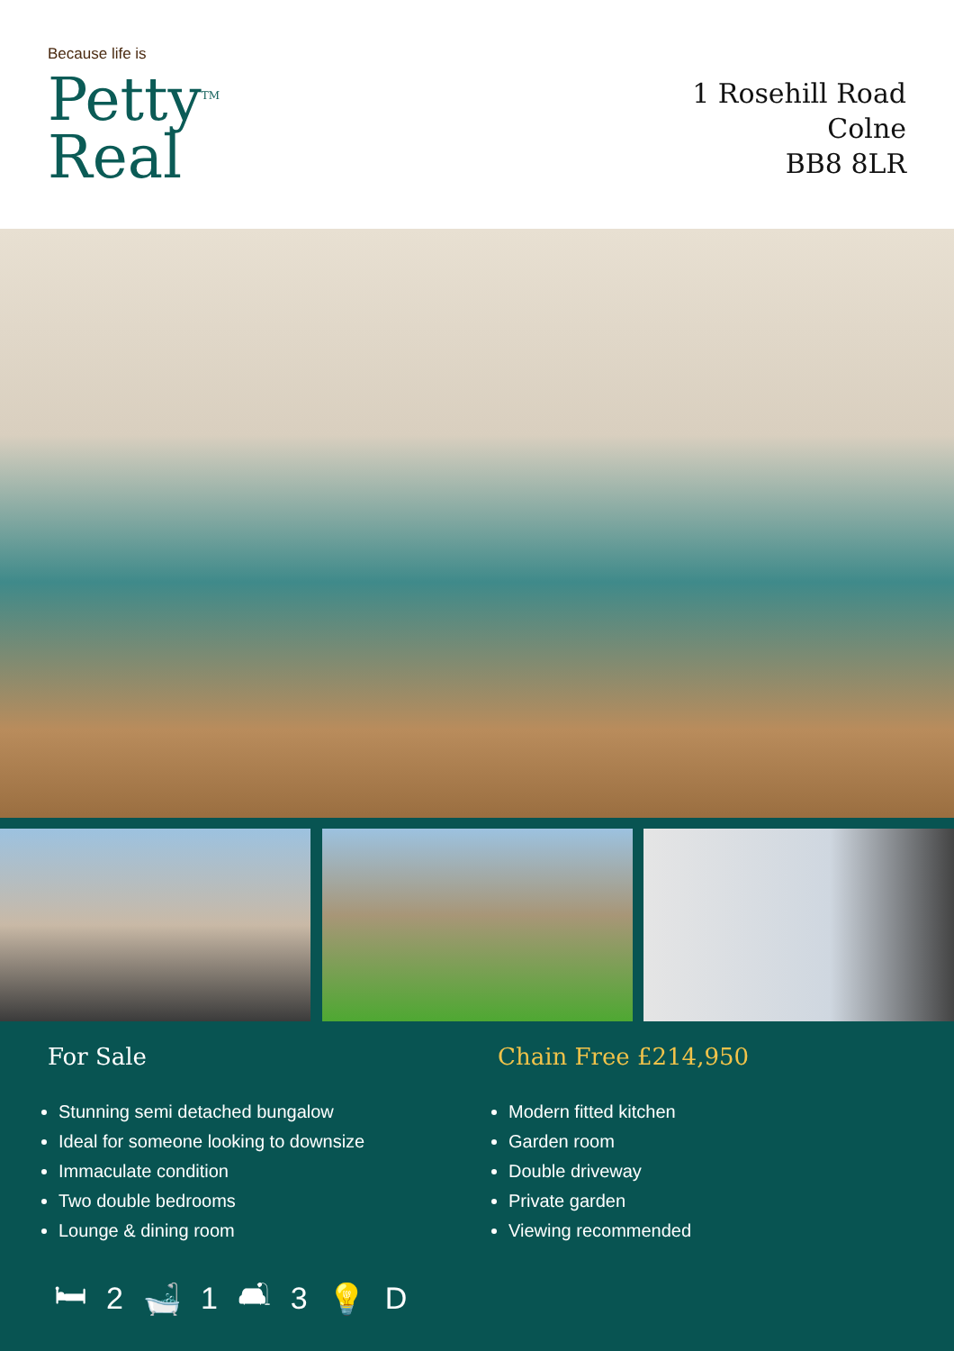Because life is
Petty<sup>TM</sup>
Real
1 Rosehill Road
Colne
BB8 8LR
For Sale
Stunning semi detached bungalow
Ideal for someone looking to downsize
Immaculate condition
Two double bedrooms
Lounge & dining room
Chain Free £214,950
Modern fitted kitchen
Garden room
Double driveway
Private garden
Viewing recommended
🛏 2 🛁 1 🛋 3 💡 D